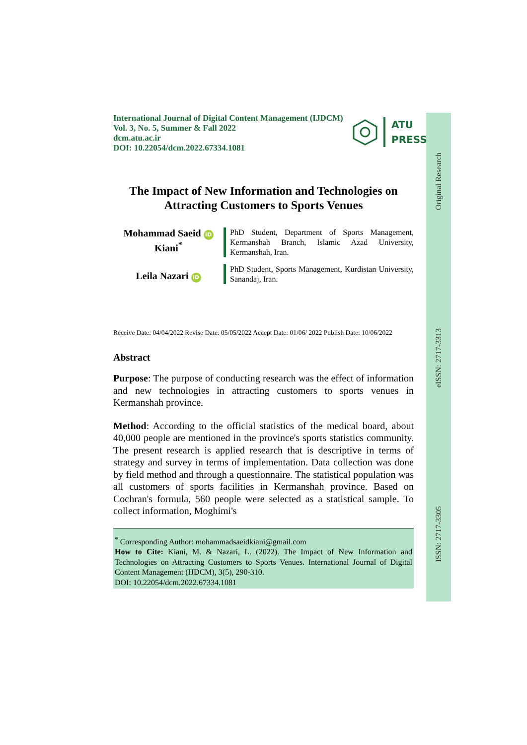Original Research
eISSN: 2717-3313
ISSN: 2717-3305
International Journal of Digital Content Management (IJDCM)
Vol. 3, No. 5, Summer & Fall 2022
dcm.atu.ac.ir
DOI: 10.22054/dcm.2022.67334.1081
ATU
PRESS
The Impact of New Information and Technologies on
Attracting Customers to Sports Venues
Mohammad Saeid iD
Kiani<sup>*</sup>
PhD Student, Department of Sports Management, Kermanshah Branch, Islamic Azad University, Kermanshah, Iran.
Leila Nazari iD
PhD Student, Sports Management, Kurdistan University, Sanandaj, Iran.
Receive Date: 04/04/2022 Revise Date: 05/05/2022 Accept Date: 01/06/ 2022 Publish Date: 10/06/2022
Abstract
Purpose: The purpose of conducting research was the effect of information and new technologies in attracting customers to sports venues in Kermanshah province.
Method: According to the official statistics of the medical board, about 40,000 people are mentioned in the province's sports statistics community. The present research is applied research that is descriptive in terms of strategy and survey in terms of implementation. Data collection was done by field method and through a questionnaire. The statistical population was all customers of sports facilities in Kermanshah province. Based on Cochran's formula, 560 people were selected as a statistical sample. To collect information, Moghimi's
<sup>*</sup> Corresponding Author: mohammadsaeidkiani@gmail.com
How to Cite: Kiani, M. & Nazari, L. (2022). The Impact of New Information and Technologies on Attracting Customers to Sports Venues. International Journal of Digital Content Management (IJDCM), 3(5), 290-310.
DOI: 10.22054/dcm.2022.67334.1081